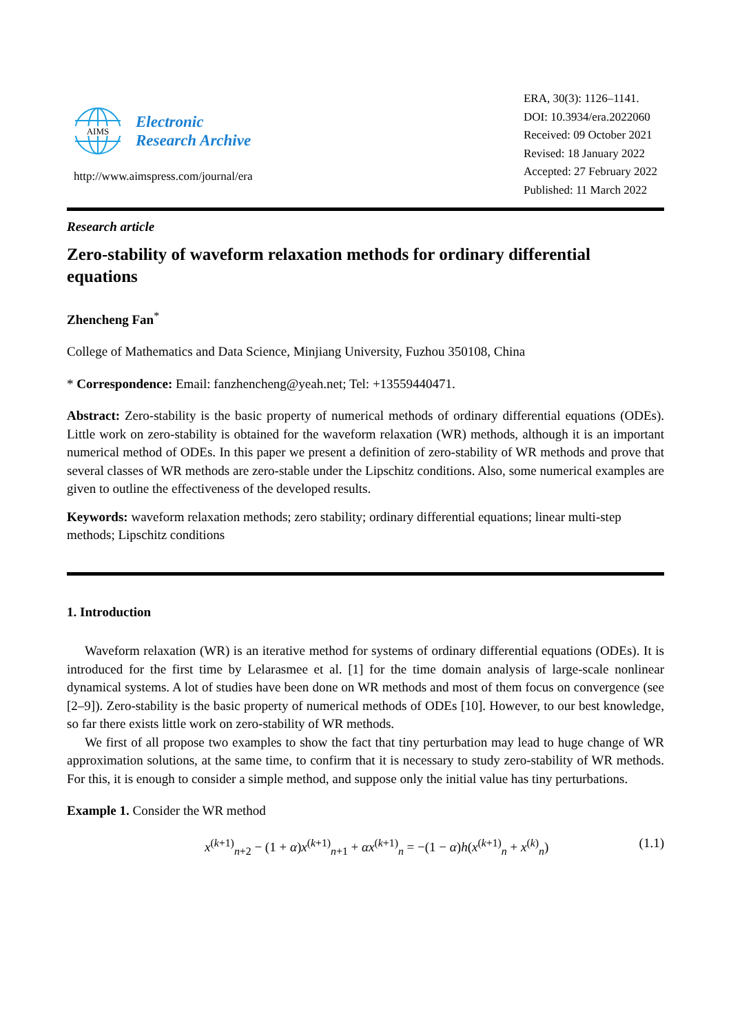AIMS
Electronic
Research Archive
http://www.aimspress.com/journal/era
ERA, 30(3): 1126–1141.
DOI: 10.3934/era.2022060
Received: 09 October 2021
Revised: 18 January 2022
Accepted: 27 February 2022
Published: 11 March 2022
Research article
Zero-stability of waveform relaxation methods for ordinary differential equations
Zhencheng Fan<sup>*</sup>
College of Mathematics and Data Science, Minjiang University, Fuzhou 350108, China
* Correspondence: Email: fanzhencheng@yeah.net; Tel: +13559440471.
Abstract: Zero-stability is the basic property of numerical methods of ordinary differential equations (ODEs). Little work on zero-stability is obtained for the waveform relaxation (WR) methods, although it is an important numerical method of ODEs. In this paper we present a definition of zero-stability of WR methods and prove that several classes of WR methods are zero-stable under the Lipschitz conditions. Also, some numerical examples are given to outline the effectiveness of the developed results.
Keywords: waveform relaxation methods; zero stability; ordinary differential equations; linear multi-step methods; Lipschitz conditions
1. Introduction
Waveform relaxation (WR) is an iterative method for systems of ordinary differential equations (ODEs). It is introduced for the first time by Lelarasmee et al. [1] for the time domain analysis of large-scale nonlinear dynamical systems. A lot of studies have been done on WR methods and most of them focus on convergence (see [2–9]). Zero-stability is the basic property of numerical methods of ODEs [10]. However, to our best knowledge, so far there exists little work on zero-stability of WR methods.
We first of all propose two examples to show the fact that tiny perturbation may lead to huge change of WR approximation solutions, at the same time, to confirm that it is necessary to study zero-stability of WR methods. For this, it is enough to consider a simple method, and suppose only the initial value has tiny perturbations.
Example 1. Consider the WR method
x<sup>(k+1)</sup><sub>n+2</sub> − (1 + α)x<sup>(k+1)</sup><sub>n+1</sub> + αx<sup>(k+1)</sup><sub>n</sub> = −(1 − α)h(x<sup>(k+1)</sup><sub>n</sub> + x<sup>(k)</sup><sub>n</sub>) (1.1)